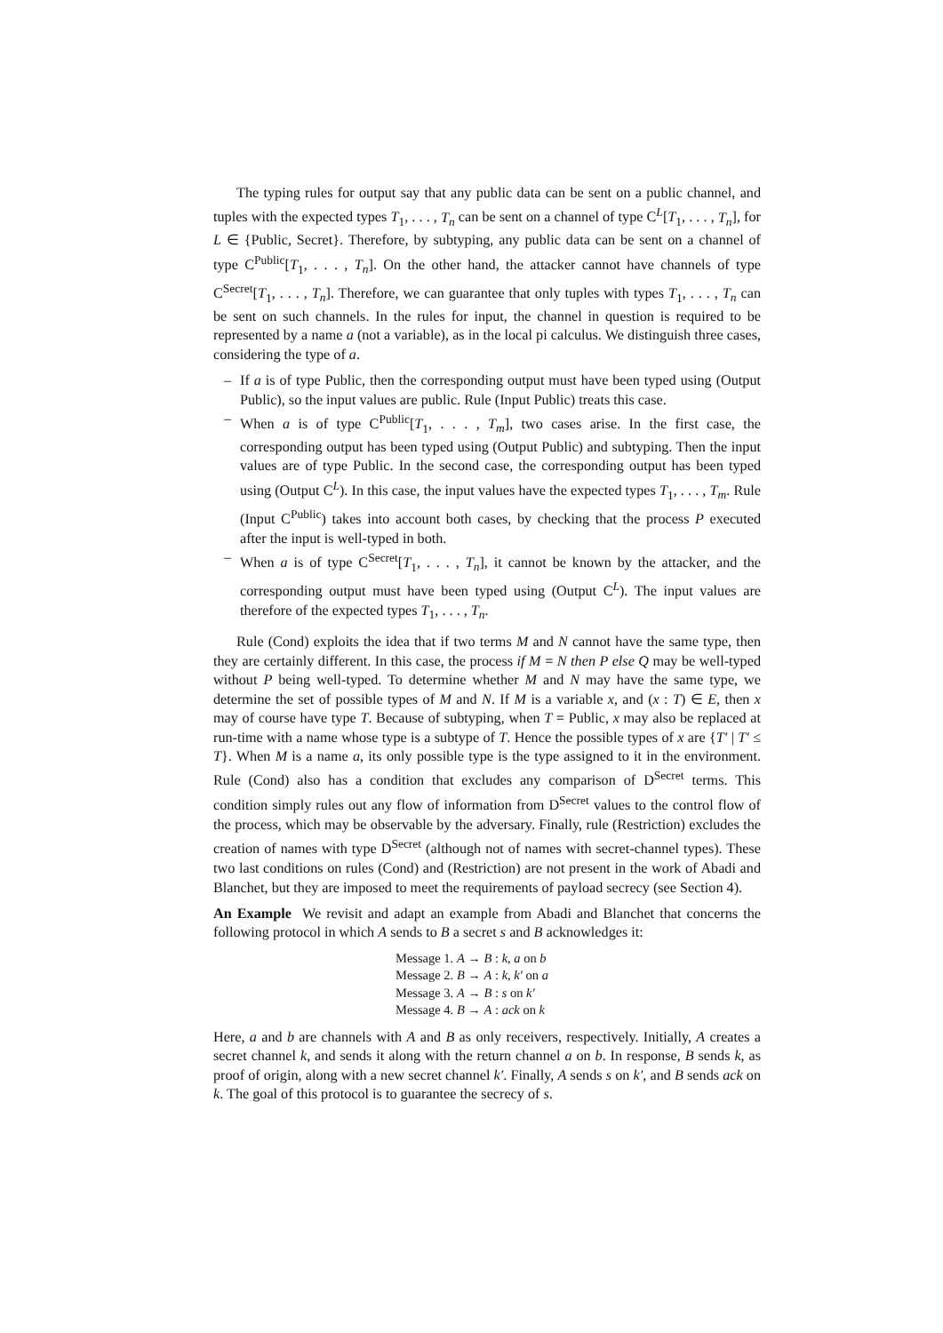The typing rules for output say that any public data can be sent on a public channel, and tuples with the expected types T<sub>1</sub>, . . . , T<sub>n</sub> can be sent on a channel of type C<sup>L</sup>[T<sub>1</sub>, . . . , T<sub>n</sub>], for L ∈ {Public, Secret}. Therefore, by subtyping, any public data can be sent on a channel of type C<sup>Public</sup>[T<sub>1</sub>, . . . , T<sub>n</sub>]. On the other hand, the attacker cannot have channels of type C<sup>Secret</sup>[T<sub>1</sub>, . . . , T<sub>n</sub>]. Therefore, we can guarantee that only tuples with types T<sub>1</sub>, . . . , T<sub>n</sub> can be sent on such channels. In the rules for input, the channel in question is required to be represented by a name a (not a variable), as in the local pi calculus. We distinguish three cases, considering the type of a.
– If a is of type Public, then the corresponding output must have been typed using (Output Public), so the input values are public. Rule (Input Public) treats this case.
– When a is of type C<sup>Public</sup>[T<sub>1</sub>, . . . , T<sub>m</sub>], two cases arise. In the first case, the corresponding output has been typed using (Output Public) and subtyping. Then the input values are of type Public. In the second case, the corresponding output has been typed using (Output C<sup>L</sup>). In this case, the input values have the expected types T<sub>1</sub>, . . . , T<sub>m</sub>. Rule (Input C<sup>Public</sup>) takes into account both cases, by checking that the process P executed after the input is well-typed in both.
– When a is of type C<sup>Secret</sup>[T<sub>1</sub>, . . . , T<sub>n</sub>], it cannot be known by the attacker, and the corresponding output must have been typed using (Output C<sup>L</sup>). The input values are therefore of the expected types T<sub>1</sub>, . . . , T<sub>n</sub>.
Rule (Cond) exploits the idea that if two terms M and N cannot have the same type, then they are certainly different. In this case, the process if M = N then P else Q may be well-typed without P being well-typed. To determine whether M and N may have the same type, we determine the set of possible types of M and N. If M is a variable x, and (x : T) ∈ E, then x may of course have type T. Because of subtyping, when T = Public, x may also be replaced at run-time with a name whose type is a subtype of T. Hence the possible types of x are {T′ | T′ ≤ T}. When M is a name a, its only possible type is the type assigned to it in the environment. Rule (Cond) also has a condition that excludes any comparison of D<sup>Secret</sup> terms. This condition simply rules out any flow of information from D<sup>Secret</sup> values to the control flow of the process, which may be observable by the adversary. Finally, rule (Restriction) excludes the creation of names with type D<sup>Secret</sup> (although not of names with secret-channel types). These two last conditions on rules (Cond) and (Restriction) are not present in the work of Abadi and Blanchet, but they are imposed to meet the requirements of payload secrecy (see Section 4).
An Example We revisit and adapt an example from Abadi and Blanchet that concerns the following protocol in which A sends to B a secret s and B acknowledges it:
Message 1. A → B : k, a on b
Message 2. B → A : k, k′ on a
Message 3. A → B : s on k′
Message 4. B → A : ack on k
Here, a and b are channels with A and B as only receivers, respectively. Initially, A creates a secret channel k, and sends it along with the return channel a on b. In response, B sends k, as proof of origin, along with a new secret channel k′. Finally, A sends s on k′, and B sends ack on k. The goal of this protocol is to guarantee the secrecy of s.